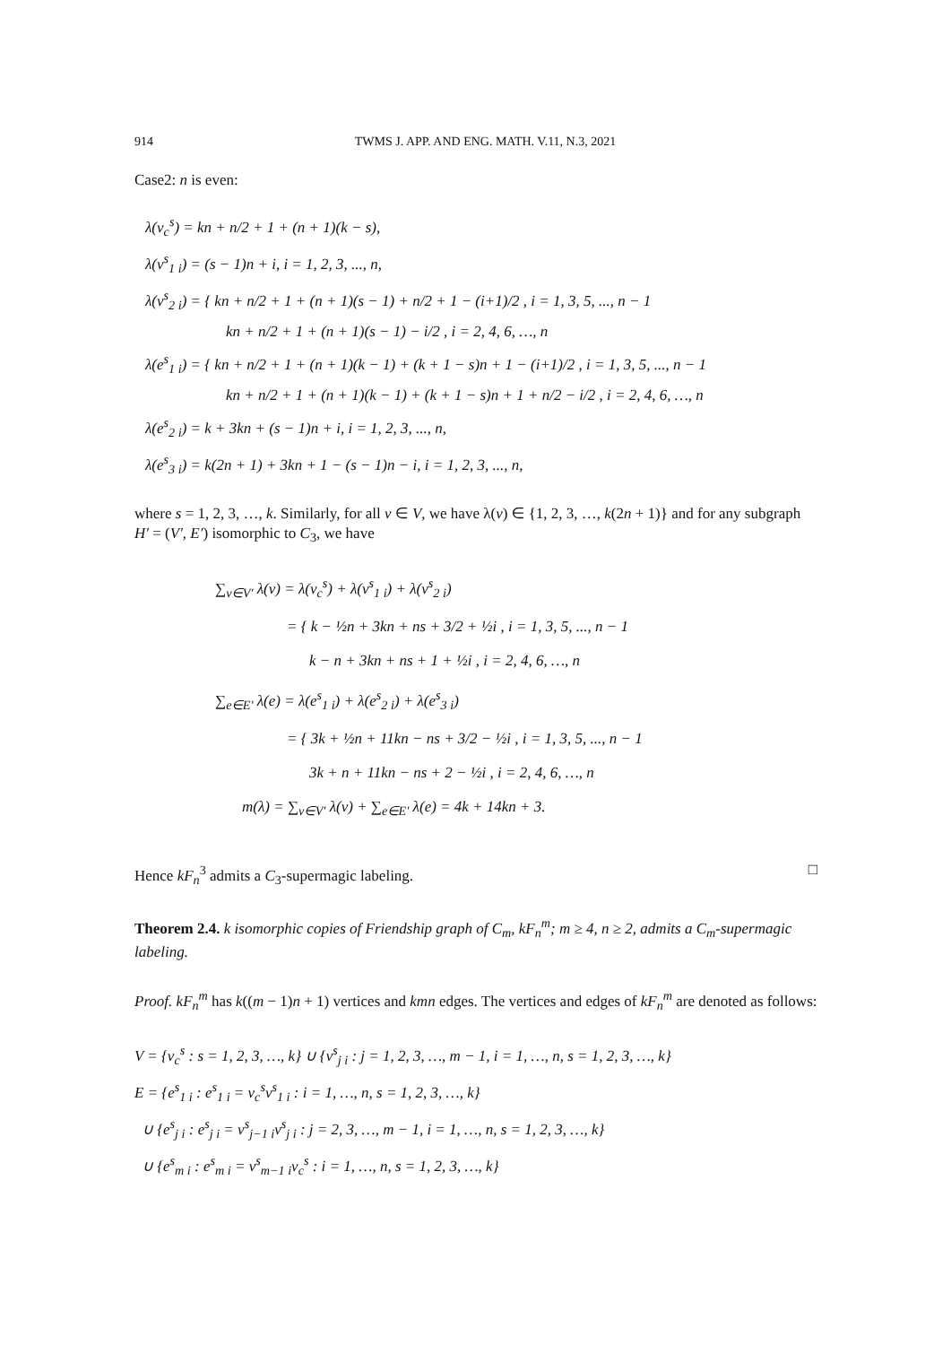914 TWMS J. APP. AND ENG. MATH. V.11, N.3, 2021
Case2: n is even:
λ(v<sub>c</sub><sup>s</sup>) = kn + n/2 + 1 + (n + 1)(k − s),
λ(v<sup>s</sup><sub>1 i</sub>) = (s − 1)n + i, i = 1, 2, 3, ..., n,
λ(v<sup>s</sup><sub>2 i</sub>) = { kn + n/2 + 1 + (n + 1)(s − 1) + n/2 + 1 − (i+1)/2 , i = 1, 3, 5, ..., n − 1
kn + n/2 + 1 + (n + 1)(s − 1) − i/2 , i = 2, 4, 6, …, n
λ(e<sup>s</sup><sub>1 i</sub>) = { kn + n/2 + 1 + (n + 1)(k − 1) + (k + 1 − s)n + 1 − (i+1)/2 , i = 1, 3, 5, ..., n − 1
kn + n/2 + 1 + (n + 1)(k − 1) + (k + 1 − s)n + 1 + n/2 − i/2 , i = 2, 4, 6, …, n
λ(e<sup>s</sup><sub>2 i</sub>) = k + 3kn + (s − 1)n + i, i = 1, 2, 3, ..., n,
λ(e<sup>s</sup><sub>3 i</sub>) = k(2n + 1) + 3kn + 1 − (s − 1)n − i, i = 1, 2, 3, ..., n,
where s = 1, 2, 3, …, k. Similarly, for all v ∈ V, we have λ(v) ∈ {1, 2, 3, …, k(2n + 1)} and for any subgraph H′ = (V′, E′) isomorphic to C<sub>3</sub>, we have
∑<sub>v∈V′</sub> λ(v) = λ(v<sub>c</sub><sup>s</sup>) + λ(v<sup>s</sup><sub>1 i</sub>) + λ(v<sup>s</sup><sub>2 i</sub>)
= { k − ½n + 3kn + ns + 3/2 + ½i , i = 1, 3, 5, ..., n − 1
k − n + 3kn + ns + 1 + ½i , i = 2, 4, 6, …, n
∑<sub>e∈E′</sub> λ(e) = λ(e<sup>s</sup><sub>1 i</sub>) + λ(e<sup>s</sup><sub>2 i</sub>) + λ(e<sup>s</sup><sub>3 i</sub>)
= { 3k + ½n + 11kn − ns + 3/2 − ½i , i = 1, 3, 5, ..., n − 1
3k + n + 11kn − ns + 2 − ½i , i = 2, 4, 6, …, n
m(λ) = ∑<sub>v∈V′</sub> λ(v) + ∑<sub>e∈E′</sub> λ(e) = 4k + 14kn + 3.
Hence kF<sub>n</sub><sup>3</sup> admits a C<sub>3</sub>-supermagic labeling. □
Theorem 2.4. k isomorphic copies of Friendship graph of C<sub>m</sub>, kF<sub>n</sub><sup>m</sup>; m ≥ 4, n ≥ 2, admits a C<sub>m</sub>-supermagic labeling.
Proof. kF<sub>n</sub><sup>m</sup> has k((m − 1)n + 1) vertices and kmn edges. The vertices and edges of kF<sub>n</sub><sup>m</sup> are denoted as follows:
V = {v<sub>c</sub><sup>s</sup> : s = 1, 2, 3, …, k} ∪ {v<sup>s</sup><sub>j i</sub> : j = 1, 2, 3, …, m − 1, i = 1, …, n, s = 1, 2, 3, …, k}
E = {e<sup>s</sup><sub>1 i</sub> : e<sup>s</sup><sub>1 i</sub> = v<sub>c</sub><sup>s</sup>v<sup>s</sup><sub>1 i</sub> : i = 1, …, n, s = 1, 2, 3, …, k}
∪ {e<sup>s</sup><sub>j i</sub> : e<sup>s</sup><sub>j i</sub> = v<sup>s</sup><sub>j−1 i</sub>v<sup>s</sup><sub>j i</sub> : j = 2, 3, …, m − 1, i = 1, …, n, s = 1, 2, 3, …, k}
∪ {e<sup>s</sup><sub>m i</sub> : e<sup>s</sup><sub>m i</sub> = v<sup>s</sup><sub>m−1 i</sub>v<sub>c</sub><sup>s</sup> : i = 1, …, n, s = 1, 2, 3, …, k}